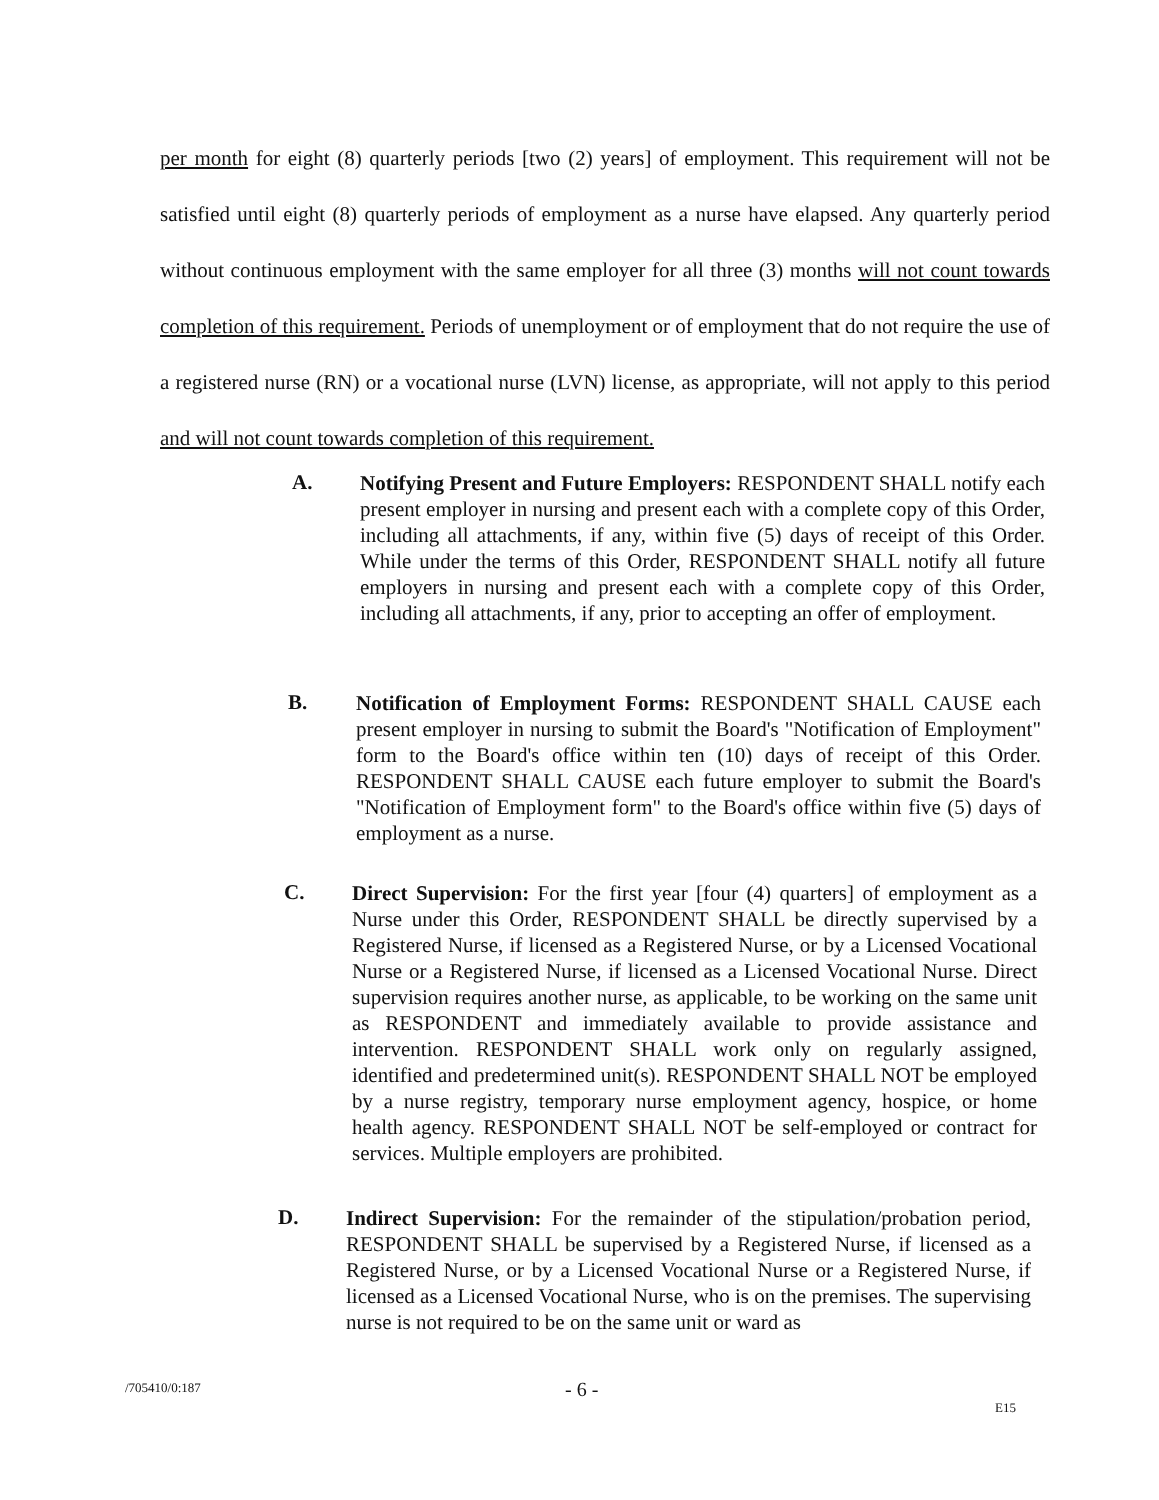per month for eight (8) quarterly periods [two (2) years] of employment. This requirement will not be satisfied until eight (8) quarterly periods of employment as a nurse have elapsed. Any quarterly period without continuous employment with the same employer for all three (3) months will not count towards completion of this requirement. Periods of unemployment or of employment that do not require the use of a registered nurse (RN) or a vocational nurse (LVN) license, as appropriate, will not apply to this period and will not count towards completion of this requirement.
A.
Notifying Present and Future Employers: RESPONDENT SHALL notify each present employer in nursing and present each with a complete copy of this Order, including all attachments, if any, within five (5) days of receipt of this Order. While under the terms of this Order, RESPONDENT SHALL notify all future employers in nursing and present each with a complete copy of this Order, including all attachments, if any, prior to accepting an offer of employment.
B.
Notification of Employment Forms: RESPONDENT SHALL CAUSE each present employer in nursing to submit the Board's "Notification of Employment" form to the Board's office within ten (10) days of receipt of this Order. RESPONDENT SHALL CAUSE each future employer to submit the Board's "Notification of Employment form" to the Board's office within five (5) days of employment as a nurse.
C.
Direct Supervision: For the first year [four (4) quarters] of employment as a Nurse under this Order, RESPONDENT SHALL be directly supervised by a Registered Nurse, if licensed as a Registered Nurse, or by a Licensed Vocational Nurse or a Registered Nurse, if licensed as a Licensed Vocational Nurse. Direct supervision requires another nurse, as applicable, to be working on the same unit as RESPONDENT and immediately available to provide assistance and intervention. RESPONDENT SHALL work only on regularly assigned, identified and predetermined unit(s). RESPONDENT SHALL NOT be employed by a nurse registry, temporary nurse employment agency, hospice, or home health agency. RESPONDENT SHALL NOT be self-employed or contract for services. Multiple employers are prohibited.
D.
Indirect Supervision: For the remainder of the stipulation/probation period, RESPONDENT SHALL be supervised by a Registered Nurse, if licensed as a Registered Nurse, or by a Licensed Vocational Nurse or a Registered Nurse, if licensed as a Licensed Vocational Nurse, who is on the premises. The supervising nurse is not required to be on the same unit or ward as
/705410/0:187 - 6 -
E15